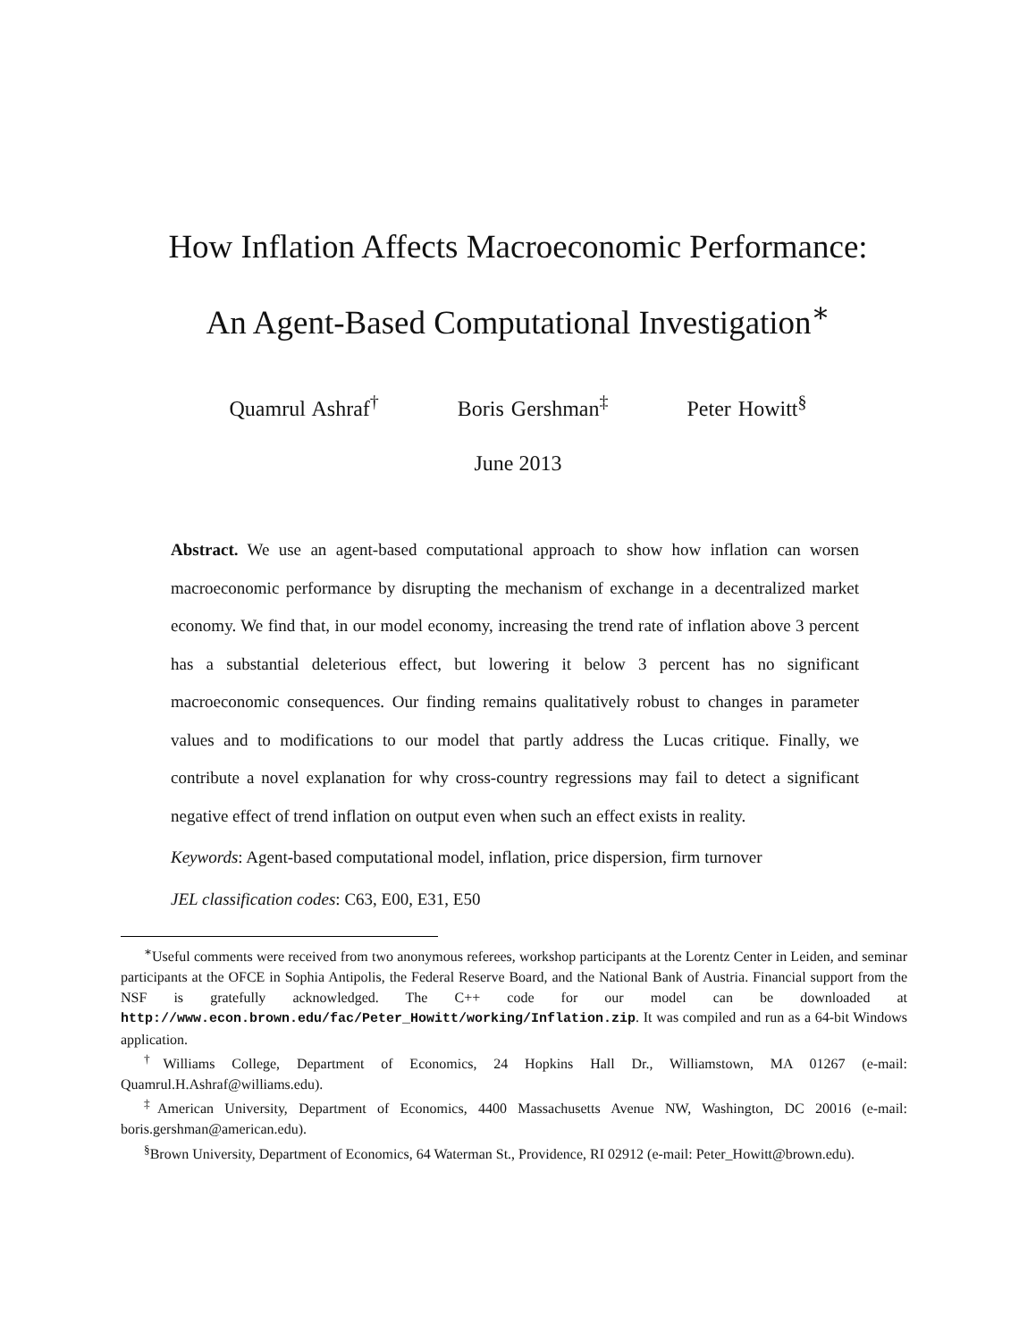How Inflation Affects Macroeconomic Performance:
An Agent-Based Computational Investigation<sup>∗</sup>
Quamrul Ashraf<sup>†</sup> Boris Gershman<sup>‡</sup> Peter Howitt<sup>§</sup>
June 2013
Abstract. We use an agent-based computational approach to show how inflation can worsen macroeconomic performance by disrupting the mechanism of exchange in a decentralized market economy. We find that, in our model economy, increasing the trend rate of inflation above 3 percent has a substantial deleterious effect, but lowering it below 3 percent has no significant macroeconomic consequences. Our finding remains qualitatively robust to changes in parameter values and to modifications to our model that partly address the Lucas critique. Finally, we contribute a novel explanation for why cross-country regressions may fail to detect a significant negative effect of trend inflation on output even when such an effect exists in reality.
Keywords: Agent-based computational model, inflation, price dispersion, firm turnover
JEL classification codes: C63, E00, E31, E50
<sup>∗</sup>Useful comments were received from two anonymous referees, workshop participants at the Lorentz Center in Leiden, and seminar participants at the OFCE in Sophia Antipolis, the Federal Reserve Board, and the National Bank of Austria. Financial support from the NSF is gratefully acknowledged. The C++ code for our model can be downloaded at http://www.econ.brown.edu/fac/Peter_Howitt/working/Inflation.zip. It was compiled and run as a 64-bit Windows application.
<sup>†</sup> Williams College, Department of Economics, 24 Hopkins Hall Dr., Williamstown, MA 01267 (e-mail: Quamrul.H.Ashraf@williams.edu).
<sup>‡</sup> American University, Department of Economics, 4400 Massachusetts Avenue NW, Washington, DC 20016 (e-mail: boris.gershman@american.edu).
<sup>§</sup> Brown University, Department of Economics, 64 Waterman St., Providence, RI 02912 (e-mail: Peter_Howitt@brown.edu).